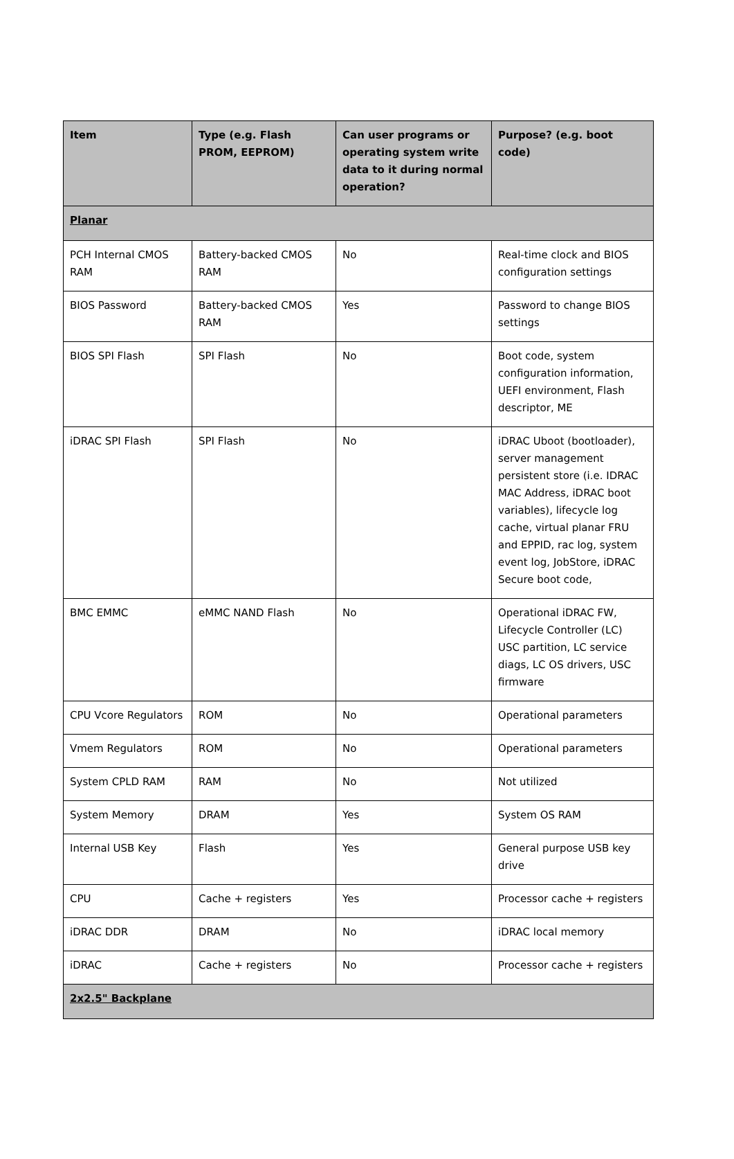| Item | Type (e.g. Flash PROM, EEPROM) | Can user programs or operating system write data to it during normal operation? | Purpose? (e.g. boot code) |
| --- | --- | --- | --- |
| Planar | | | |
| PCH Internal CMOS RAM | Battery-backed CMOS RAM | No | Real-time clock and BIOS configuration settings |
| BIOS Password | Battery-backed CMOS RAM | Yes | Password to change BIOS settings |
| BIOS SPI Flash | SPI Flash | No | Boot code, system configuration information, UEFI environment, Flash descriptor, ME |
| iDRAC SPI Flash | SPI Flash | No | iDRAC Uboot (bootloader), server management persistent store (i.e. IDRAC MAC Address, iDRAC boot variables), lifecycle log cache, virtual planar FRU and EPPID, rac log, system event log, JobStore, iDRAC Secure boot code, |
| BMC EMMC | eMMC NAND Flash | No | Operational iDRAC FW, Lifecycle Controller (LC) USC partition, LC service diags, LC OS drivers, USC firmware |
| CPU Vcore Regulators | ROM | No | Operational parameters |
| Vmem Regulators | ROM | No | Operational parameters |
| System CPLD RAM | RAM | No | Not utilized |
| System Memory | DRAM | Yes | System OS RAM |
| Internal USB Key | Flash | Yes | General purpose USB key drive |
| CPU | Cache + registers | Yes | Processor cache + registers |
| iDRAC DDR | DRAM | No | iDRAC local memory |
| iDRAC | Cache + registers | No | Processor cache + registers |
| 2x2.5" Backplane | | | |